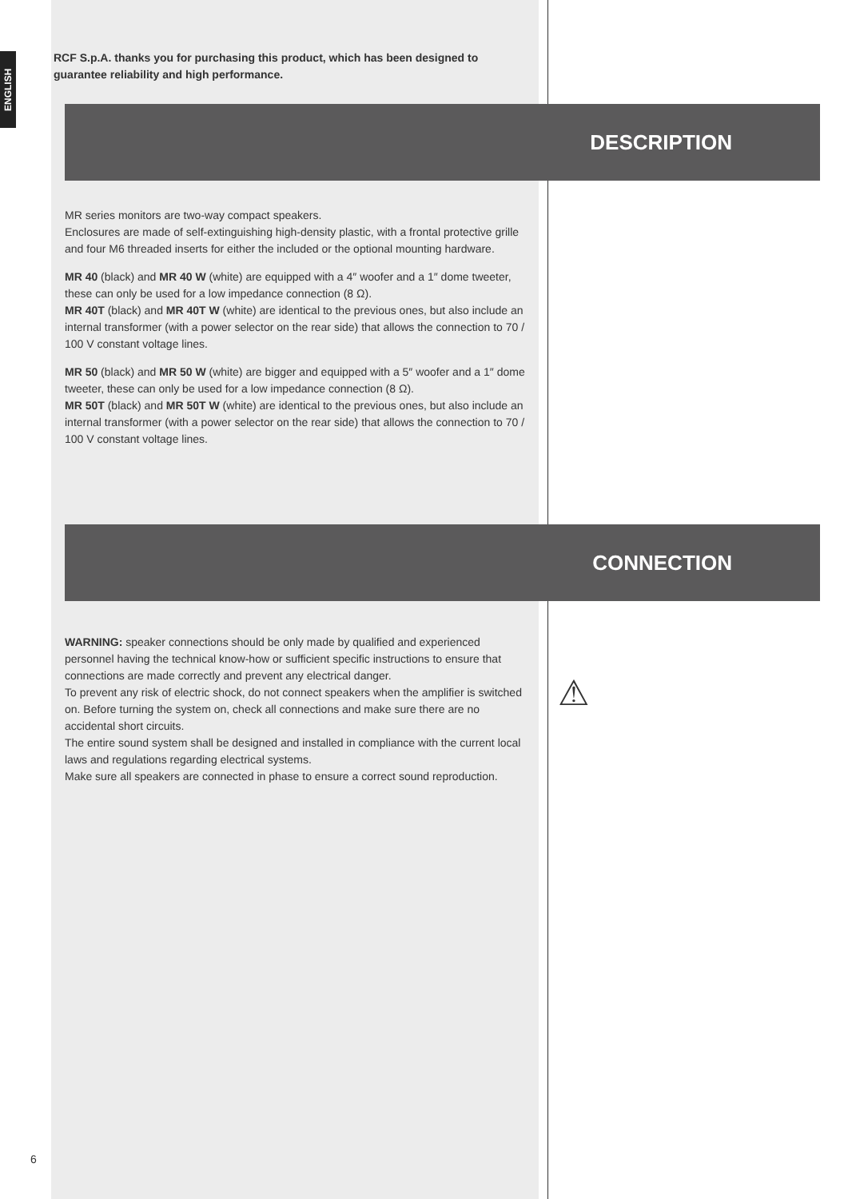ENGLISH
RCF S.p.A. thanks you for purchasing this product, which has been designed to guarantee reliability and high performance.
DESCRIPTION
MR series monitors are two-way compact speakers.
Enclosures are made of self-extinguishing high-density plastic, with a frontal protective grille and four M6 threaded inserts for either the included or the optional mounting hardware.
MR 40 (black) and MR 40 W (white) are equipped with a 4″ woofer and a 1″ dome tweeter, these can only be used for a low impedance connection (8 Ω).
MR 40T (black) and MR 40T W (white) are identical to the previous ones, but also include an internal transformer (with a power selector on the rear side) that allows the connection to 70 / 100 V constant voltage lines.
MR 50 (black) and MR 50 W (white) are bigger and equipped with a 5″ woofer and a 1″ dome tweeter, these can only be used for a low impedance connection (8 Ω).
MR 50T (black) and MR 50T W (white) are identical to the previous ones, but also include an internal transformer (with a power selector on the rear side) that allows the connection to 70 / 100 V constant voltage lines.
CONNECTION
WARNING: speaker connections should be only made by qualified and experienced personnel having the technical know-how or sufficient specific instructions to ensure that connections are made correctly and prevent any electrical danger.
To prevent any risk of electric shock, do not connect speakers when the amplifier is switched on. Before turning the system on, check all connections and make sure there are no accidental short circuits.
The entire sound system shall be designed and installed in compliance with the current local laws and regulations regarding electrical systems.
Make sure all speakers are connected in phase to ensure a correct sound reproduction.
⚠
6